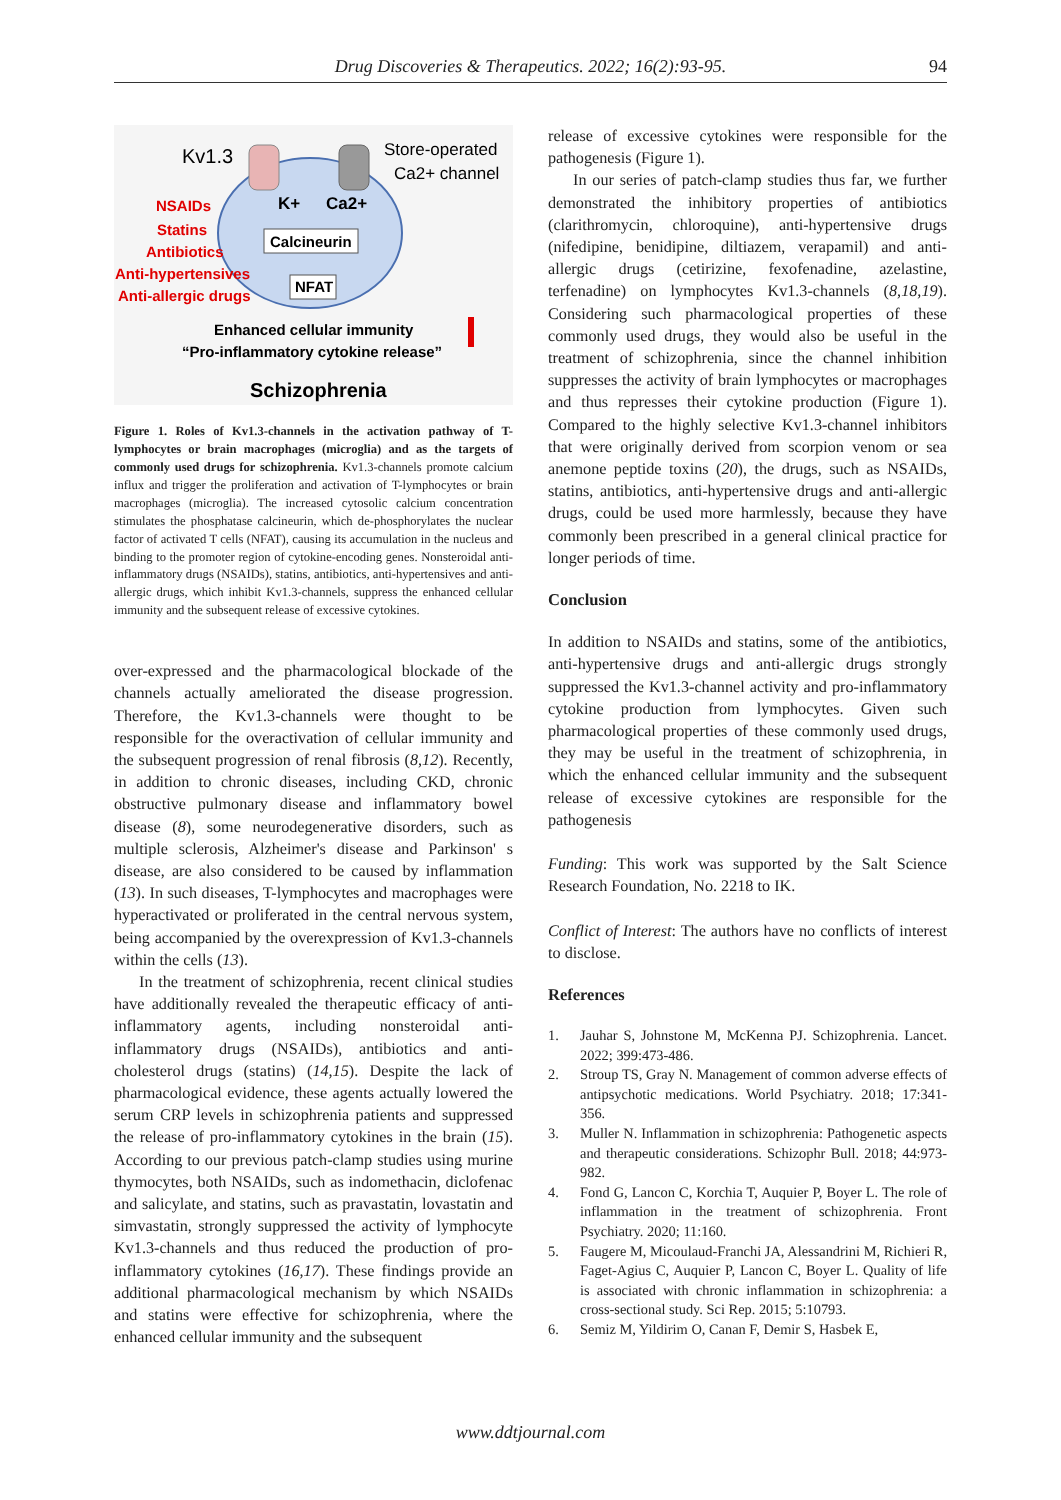Drug Discoveries & Therapeutics. 2022; 16(2):93-95.
94
Kv1.3
Store-operated
Ca2+ channel
K+
Ca2+
Calcineurin
NFAT
NSAIDs
Statins
Antibiotics
Anti-hypertensives
Anti-allergic drugs
Enhanced cellular immunity
“Pro-inflammatory cytokine release”
Schizophrenia
Figure 1. Roles of Kv1.3-channels in the activation pathway of T-lymphocytes or brain macrophages (microglia) and as the targets of commonly used drugs for schizophrenia. Kv1.3-channels promote calcium influx and trigger the proliferation and activation of T-lymphocytes or brain macrophages (microglia). The increased cytosolic calcium concentration stimulates the phosphatase calcineurin, which de-phosphorylates the nuclear factor of activated T cells (NFAT), causing its accumulation in the nucleus and binding to the promoter region of cytokine-encoding genes. Nonsteroidal anti-inflammatory drugs (NSAIDs), statins, antibiotics, anti-hypertensives and anti-allergic drugs, which inhibit Kv1.3-channels, suppress the enhanced cellular immunity and the subsequent release of excessive cytokines.
over-expressed and the pharmacological blockade of the channels actually ameliorated the disease progression. Therefore, the Kv1.3-channels were thought to be responsible for the overactivation of cellular immunity and the subsequent progression of renal fibrosis (8,12). Recently, in addition to chronic diseases, including CKD, chronic obstructive pulmonary disease and inflammatory bowel disease (8), some neurodegenerative disorders, such as multiple sclerosis, Alzheimer's disease and Parkinson' s disease, are also considered to be caused by inflammation (13). In such diseases, T-lymphocytes and macrophages were hyperactivated or proliferated in the central nervous system, being accompanied by the overexpression of Kv1.3-channels within the cells (13).
In the treatment of schizophrenia, recent clinical studies have additionally revealed the therapeutic efficacy of anti-inflammatory agents, including nonsteroidal anti-inflammatory drugs (NSAIDs), antibiotics and anti-cholesterol drugs (statins) (14,15). Despite the lack of pharmacological evidence, these agents actually lowered the serum CRP levels in schizophrenia patients and suppressed the release of pro-inflammatory cytokines in the brain (15). According to our previous patch-clamp studies using murine thymocytes, both NSAIDs, such as indomethacin, diclofenac and salicylate, and statins, such as pravastatin, lovastatin and simvastatin, strongly suppressed the activity of lymphocyte Kv1.3-channels and thus reduced the production of pro-inflammatory cytokines (16,17). These findings provide an additional pharmacological mechanism by which NSAIDs and statins were effective for schizophrenia, where the enhanced cellular immunity and the subsequent
release of excessive cytokines were responsible for the pathogenesis (Figure 1).
In our series of patch-clamp studies thus far, we further demonstrated the inhibitory properties of antibiotics (clarithromycin, chloroquine), anti-hypertensive drugs (nifedipine, benidipine, diltiazem, verapamil) and anti-allergic drugs (cetirizine, fexofenadine, azelastine, terfenadine) on lymphocytes Kv1.3-channels (8,18,19). Considering such pharmacological properties of these commonly used drugs, they would also be useful in the treatment of schizophrenia, since the channel inhibition suppresses the activity of brain lymphocytes or macrophages and thus represses their cytokine production (Figure 1). Compared to the highly selective Kv1.3-channel inhibitors that were originally derived from scorpion venom or sea anemone peptide toxins (20), the drugs, such as NSAIDs, statins, antibiotics, anti-hypertensive drugs and anti-allergic drugs, could be used more harmlessly, because they have commonly been prescribed in a general clinical practice for longer periods of time.
Conclusion
In addition to NSAIDs and statins, some of the antibiotics, anti-hypertensive drugs and anti-allergic drugs strongly suppressed the Kv1.3-channel activity and pro-inflammatory cytokine production from lymphocytes. Given such pharmacological properties of these commonly used drugs, they may be useful in the treatment of schizophrenia, in which the enhanced cellular immunity and the subsequent release of excessive cytokines are responsible for the pathogenesis
Funding: This work was supported by the Salt Science Research Foundation, No. 2218 to IK.
Conflict of Interest: The authors have no conflicts of interest to disclose.
References
1. Jauhar S, Johnstone M, McKenna PJ. Schizophrenia. Lancet. 2022; 399:473-486.
2. Stroup TS, Gray N. Management of common adverse effects of antipsychotic medications. World Psychiatry. 2018; 17:341-356.
3. Muller N. Inflammation in schizophrenia: Pathogenetic aspects and therapeutic considerations. Schizophr Bull. 2018; 44:973-982.
4. Fond G, Lancon C, Korchia T, Auquier P, Boyer L. The role of inflammation in the treatment of schizophrenia. Front Psychiatry. 2020; 11:160.
5. Faugere M, Micoulaud-Franchi JA, Alessandrini M, Richieri R, Faget-Agius C, Auquier P, Lancon C, Boyer L. Quality of life is associated with chronic inflammation in schizophrenia: a cross-sectional study. Sci Rep. 2015; 5:10793.
6. Semiz M, Yildirim O, Canan F, Demir S, Hasbek E,
www.ddtjournal.com